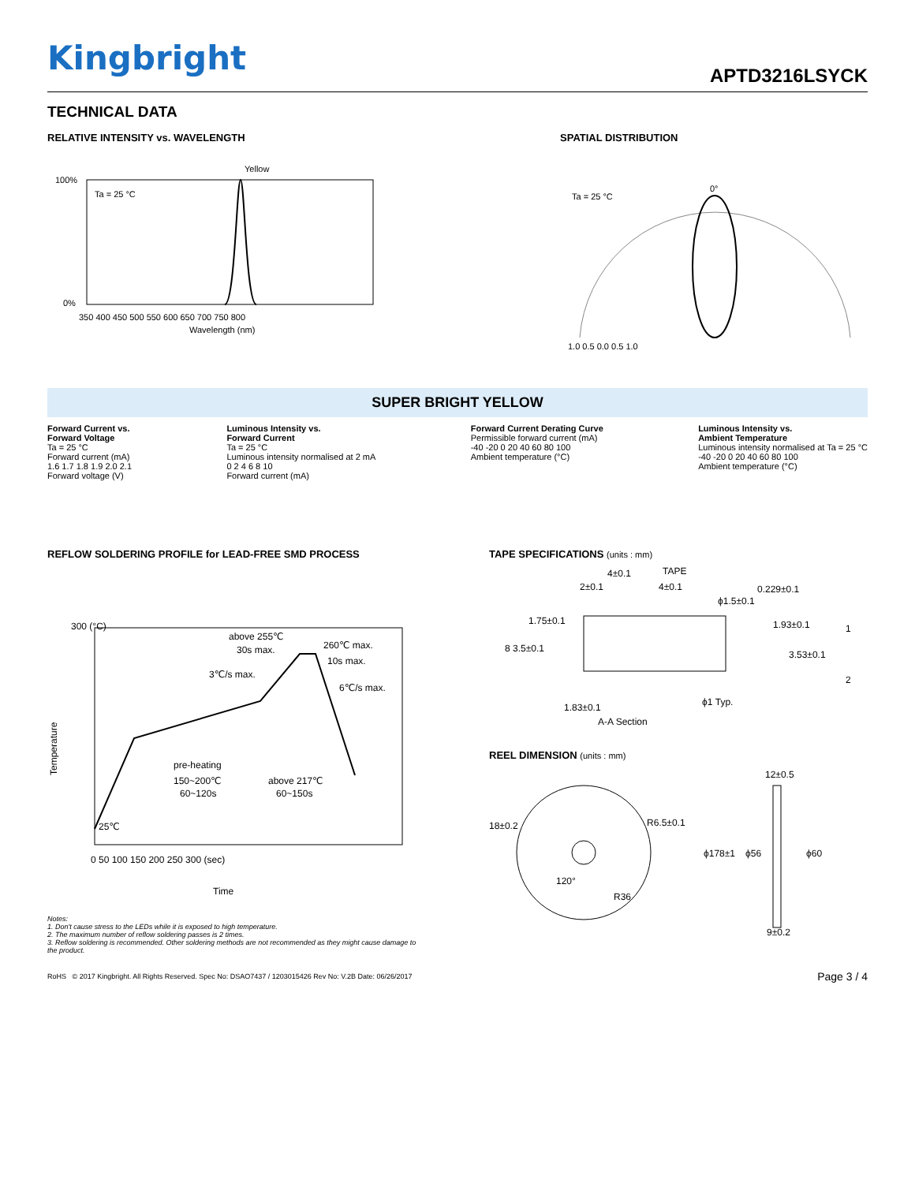Kingbright
APTD3216LSYCK
TECHNICAL DATA
RELATIVE INTENSITY vs. WAVELENGTH
Yellow
Ta = 25 °C
100%
0%
350 400 450 500 550 600 650 700 750 800
Wavelength (nm)
SPATIAL DISTRIBUTION
Ta = 25 °C
0°
1.0 0.5 0.0 0.5 1.0
SUPER BRIGHT YELLOW
Forward Current vs.
Forward Voltage
Ta = 25 °C
Forward current (mA)
1.6 1.7 1.8 1.9 2.0 2.1
Forward voltage (V)
Luminous Intensity vs.
Forward Current
Ta = 25 °C
Luminous intensity normalised at 2 mA
0 2 4 6 8 10
Forward current (mA)
Forward Current Derating Curve
Permissible forward current (mA)
-40 -20 0 20 40 60 80 100
Ambient temperature (°C)
Luminous Intensity vs.
Ambient Temperature
Luminous intensity normalised at Ta = 25 °C
-40 -20 0 20 40 60 80 100
Ambient temperature (°C)
REFLOW SOLDERING PROFILE for LEAD-FREE SMD PROCESS
above 255℃
30s max.
260℃ max.
10s max.
3℃/s max.
6℃/s max.
pre-heating
150~200℃
60~120s
above 217℃
60~150s
25℃
300 (°C)
0 50 100 150 200 250 300 (sec)
Time
Temperature
Notes:
1. Don't cause stress to the LEDs while it is exposed to high temperature.
2. The maximum number of reflow soldering passes is 2 times.
3. Reflow soldering is recommended. Other soldering methods are not recommended as they might cause damage to the product.
TAPE SPECIFICATIONS (units : mm)
4±0.1
TAPE
2±0.1
4±0.1
ϕ1.5±0.1
0.229±0.1
1.75±0.1
1.93±0.1
8 3.5±0.1
3.53±0.1
1
2
ϕ1 Typ.
1.83±0.1
A-A Section
REEL DIMENSION (units : mm)
18±0.2
R6.5±0.1
120°
R36
12±0.5
ϕ178±1
ϕ56
ϕ60
9±0.2
RoHS © 2017 Kingbright. All Rights Reserved. Spec No: DSAO7437 / 1203015426 Rev No: V.2B Date: 06/26/2017
Page 3 / 4